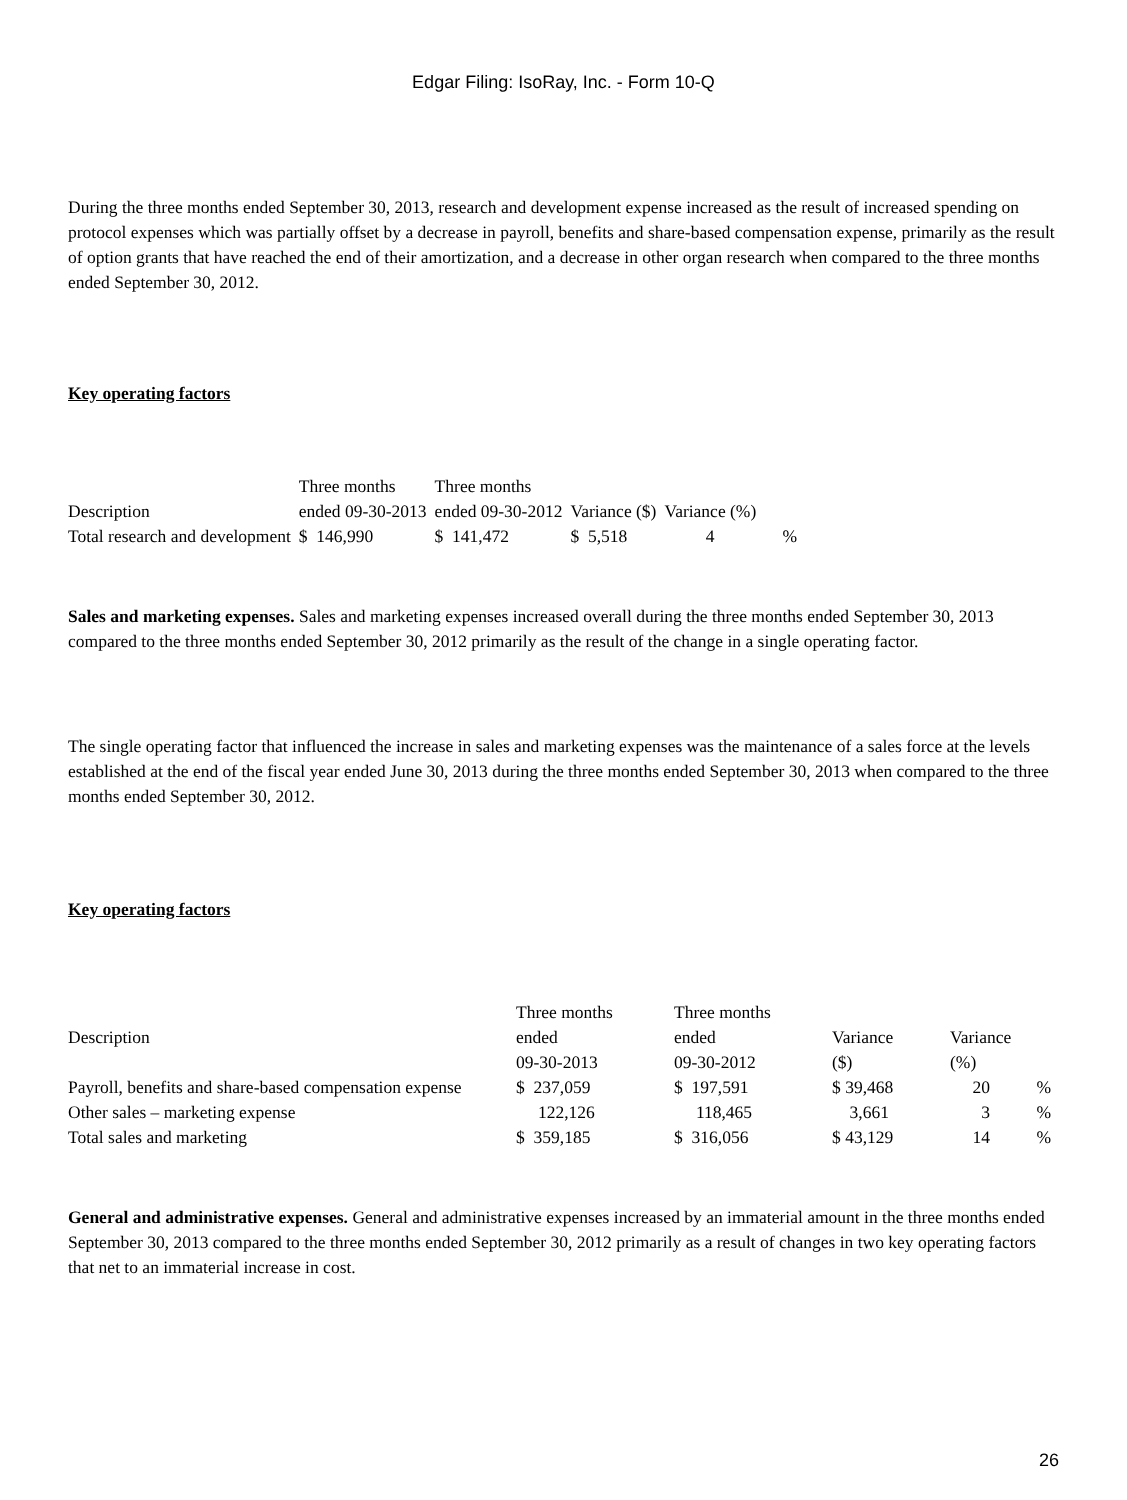Edgar Filing: IsoRay, Inc. - Form 10-Q
During the three months ended September 30, 2013, research and development expense increased as the result of increased spending on protocol expenses which was partially offset by a decrease in payroll, benefits and share-based compensation expense, primarily as the result of option grants that have reached the end of their amortization, and a decrease in other organ research when compared to the three months ended September 30, 2012.
Key operating factors
| Description | Three months ended 09-30-2013 | Three months ended 09-30-2012 | Variance ($) | Variance (%) | |
| Total research and development | $ 146,990 | $ 141,472 | $ 5,518 | 4 | % |
Sales and marketing expenses. Sales and marketing expenses increased overall during the three months ended September 30, 2013 compared to the three months ended September 30, 2012 primarily as the result of the change in a single operating factor.
The single operating factor that influenced the increase in sales and marketing expenses was the maintenance of a sales force at the levels established at the end of the fiscal year ended June 30, 2013 during the three months ended September 30, 2013 when compared to the three months ended September 30, 2012.
Key operating factors
| Description | Three months ended 09-30-2013 | Three months ended 09-30-2012 | Variance ($) | Variance (%) | |
| Payroll, benefits and share-based compensation expense | $ 237,059 | $ 197,591 | $ 39,468 | 20 | % |
| Other sales – marketing expense | 122,126 | 118,465 | 3,661 | 3 | % |
| Total sales and marketing | $ 359,185 | $ 316,056 | $ 43,129 | 14 | % |
General and administrative expenses. General and administrative expenses increased by an immaterial amount in the three months ended September 30, 2013 compared to the three months ended September 30, 2012 primarily as a result of changes in two key operating factors that net to an immaterial increase in cost.
26